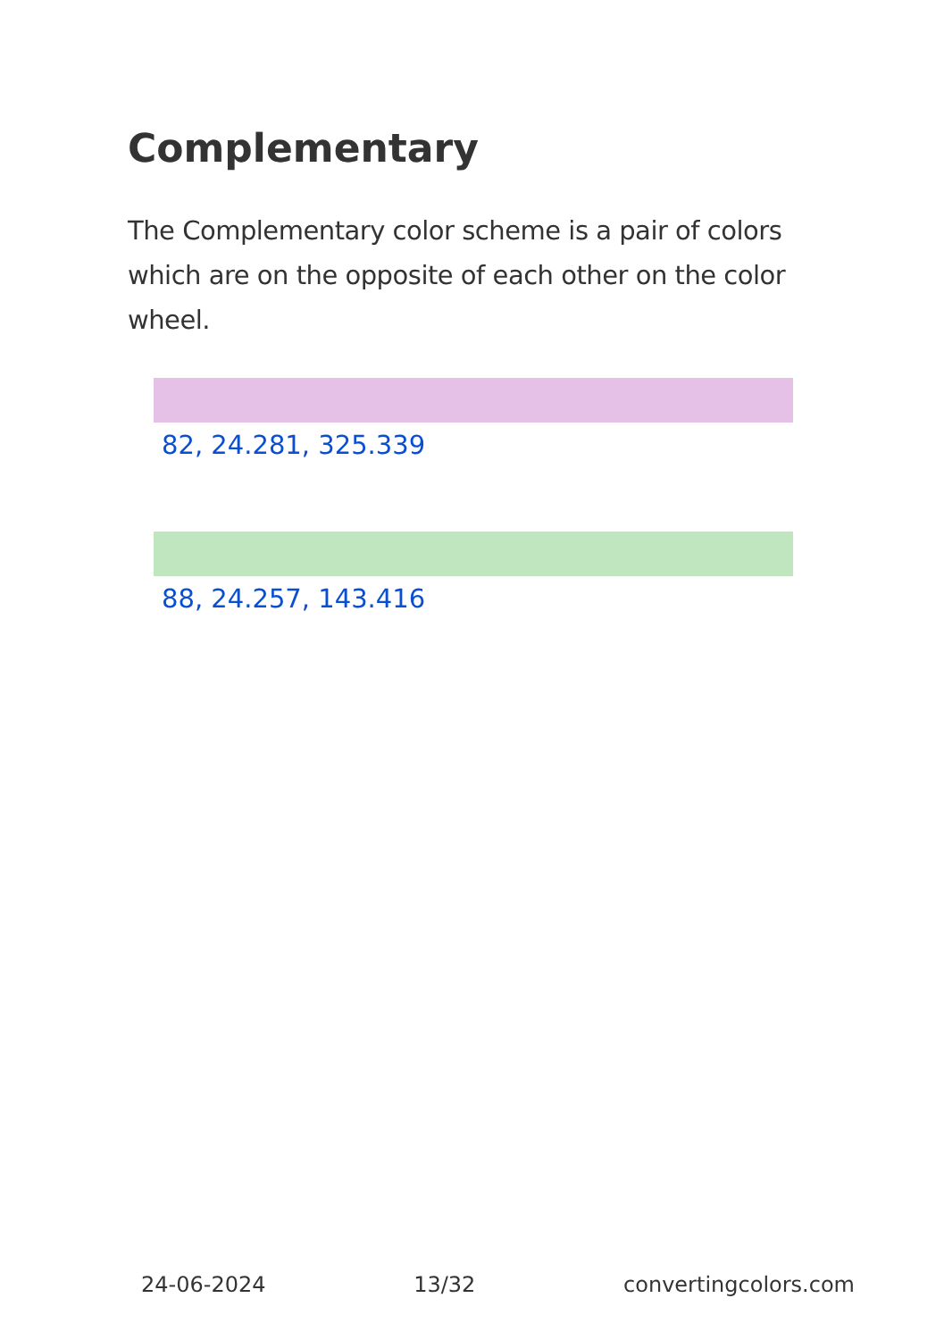Complementary
The Complementary color scheme is a pair of colors which are on the opposite of each other on the color wheel.
82, 24.281, 325.339
88, 24.257, 143.416
24-06-2024 13/32 convertingcolors.com